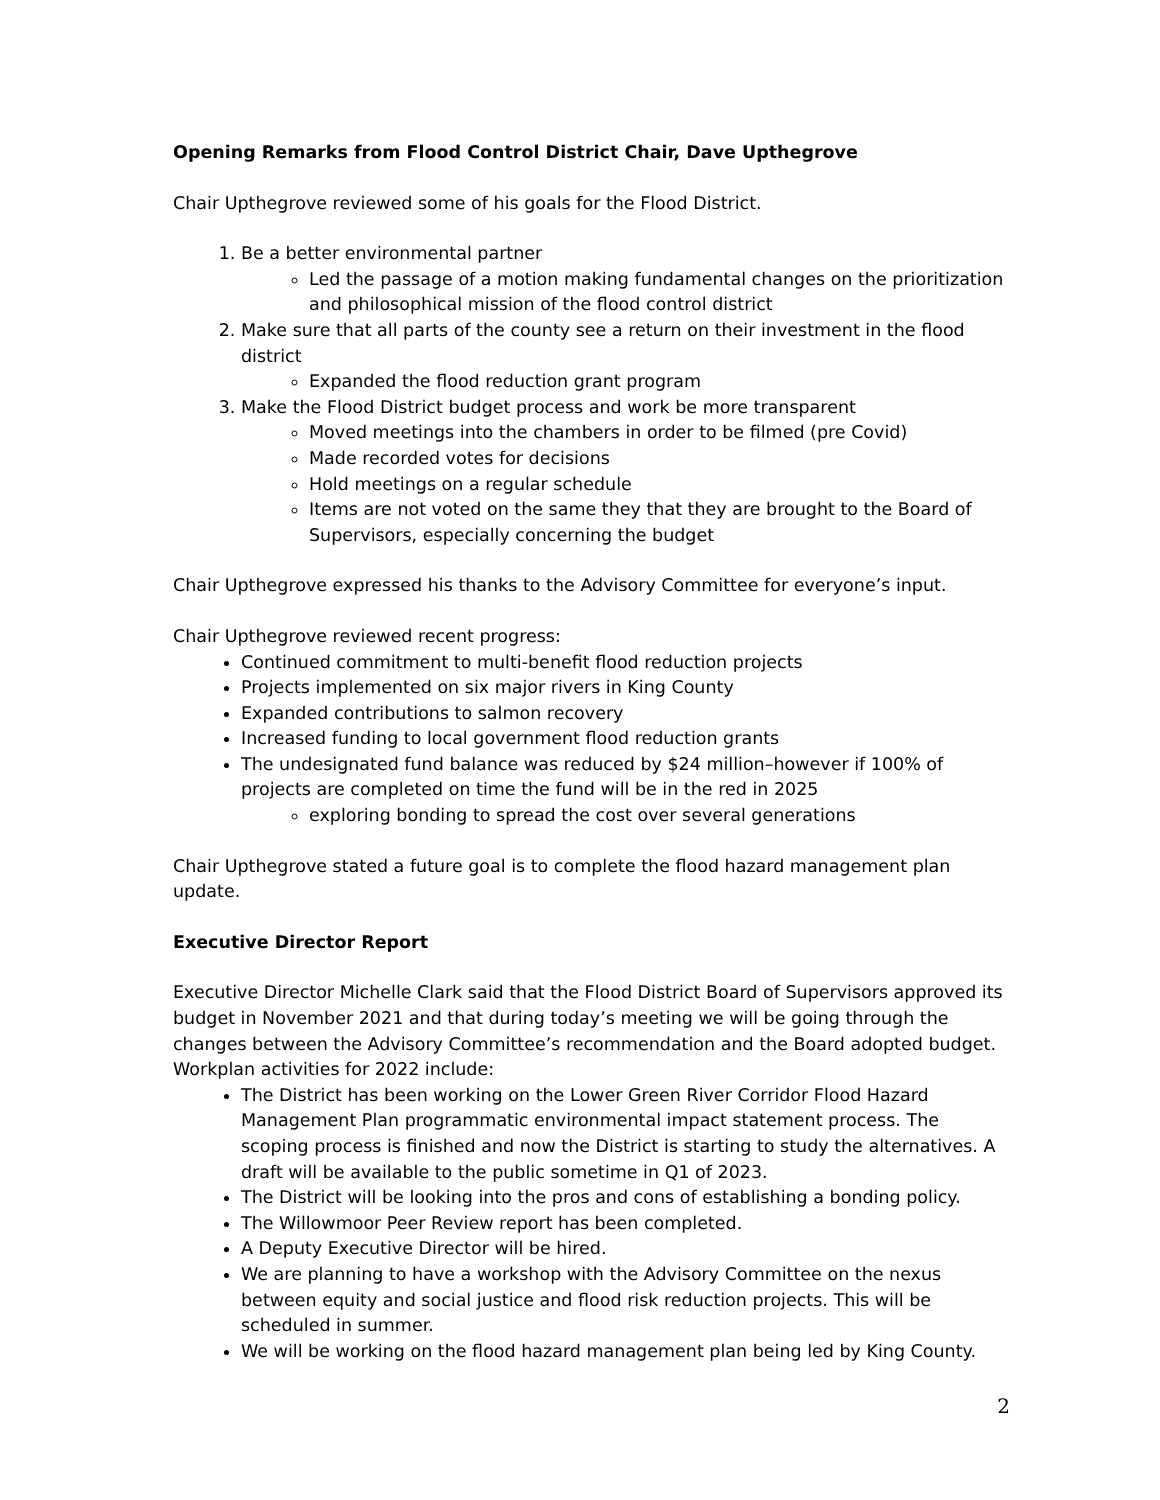Opening Remarks from Flood Control District Chair, Dave Upthegrove
Chair Upthegrove reviewed some of his goals for the Flood District.
1. Be a better environmental partner
Led the passage of a motion making fundamental changes on the prioritization and philosophical mission of the flood control district
2. Make sure that all parts of the county see a return on their investment in the flood district
Expanded the flood reduction grant program
3. Make the Flood District budget process and work be more transparent
Moved meetings into the chambers in order to be filmed (pre Covid)
Made recorded votes for decisions
Hold meetings on a regular schedule
Items are not voted on the same they that they are brought to the Board of Supervisors, especially concerning the budget
Chair Upthegrove expressed his thanks to the Advisory Committee for everyone’s input.
Chair Upthegrove reviewed recent progress:
Continued commitment to multi-benefit flood reduction projects
Projects implemented on six major rivers in King County
Expanded contributions to salmon recovery
Increased funding to local government flood reduction grants
The undesignated fund balance was reduced by $24 million–however if 100% of projects are completed on time the fund will be in the red in 2025
exploring bonding to spread the cost over several generations
Chair Upthegrove stated a future goal is to complete the flood hazard management plan update.
Executive Director Report
Executive Director Michelle Clark said that the Flood District Board of Supervisors approved its budget in November 2021 and that during today’s meeting we will be going through the changes between the Advisory Committee’s recommendation and the Board adopted budget. Workplan activities for 2022 include:
The District has been working on the Lower Green River Corridor Flood Hazard Management Plan programmatic environmental impact statement process. The scoping process is finished and now the District is starting to study the alternatives. A draft will be available to the public sometime in Q1 of 2023.
The District will be looking into the pros and cons of establishing a bonding policy.
The Willowmoor Peer Review report has been completed.
A Deputy Executive Director will be hired.
We are planning to have a workshop with the Advisory Committee on the nexus between equity and social justice and flood risk reduction projects. This will be scheduled in summer.
We will be working on the flood hazard management plan being led by King County.
2